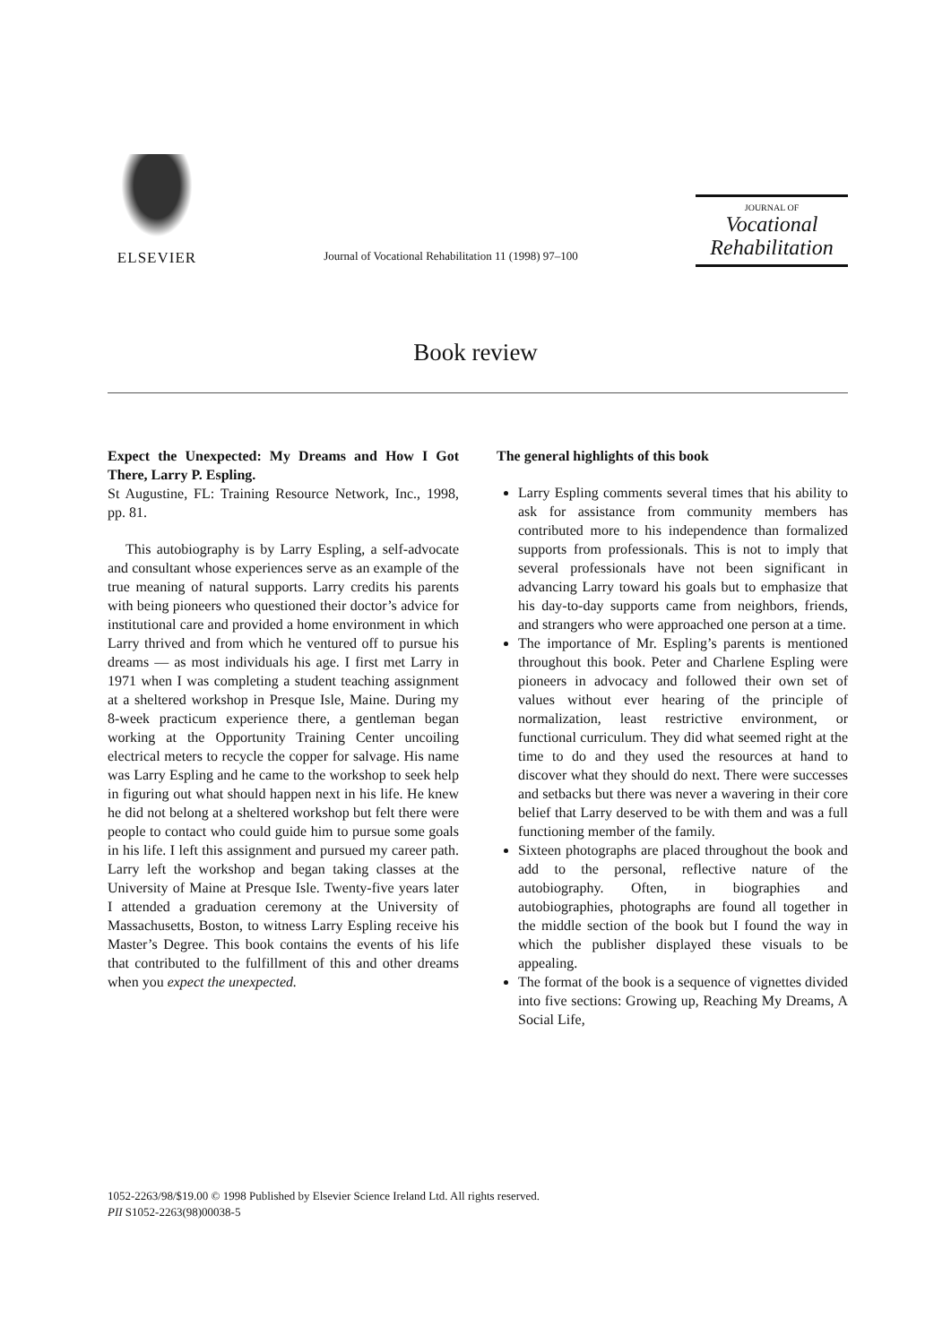ELSEVIER
Journal of Vocational Rehabilitation 11 (1998) 97–100
JOURNAL OF
Vocational
Rehabilitation
Book review
Expect the Unexpected: My Dreams and How I Got There, Larry P. Espling.
St Augustine, FL: Training Resource Network, Inc., 1998, pp. 81.
This autobiography is by Larry Espling, a self-advocate and consultant whose experiences serve as an example of the true meaning of natural supports. Larry credits his parents with being pioneers who questioned their doctor’s advice for institutional care and provided a home environment in which Larry thrived and from which he ventured off to pursue his dreams — as most individuals his age. I first met Larry in 1971 when I was completing a student teaching assignment at a sheltered workshop in Presque Isle, Maine. During my 8-week practicum experience there, a gentleman began working at the Opportunity Training Center uncoiling electrical meters to recycle the copper for salvage. His name was Larry Espling and he came to the workshop to seek help in figuring out what should happen next in his life. He knew he did not belong at a sheltered workshop but felt there were people to contact who could guide him to pursue some goals in his life. I left this assignment and pursued my career path. Larry left the workshop and began taking classes at the University of Maine at Presque Isle. Twenty-five years later I attended a graduation ceremony at the University of Massachusetts, Boston, to witness Larry Espling receive his Master’s Degree. This book contains the events of his life that contributed to the fulfillment of this and other dreams when you expect the unexpected.
The general highlights of this book
Larry Espling comments several times that his ability to ask for assistance from community members has contributed more to his independence than formalized supports from professionals. This is not to imply that several professionals have not been significant in advancing Larry toward his goals but to emphasize that his day-to-day supports came from neighbors, friends, and strangers who were approached one person at a time.
The importance of Mr. Espling’s parents is mentioned throughout this book. Peter and Charlene Espling were pioneers in advocacy and followed their own set of values without ever hearing of the principle of normalization, least restrictive environment, or functional curriculum. They did what seemed right at the time to do and they used the resources at hand to discover what they should do next. There were successes and setbacks but there was never a wavering in their core belief that Larry deserved to be with them and was a full functioning member of the family.
Sixteen photographs are placed throughout the book and add to the personal, reflective nature of the autobiography. Often, in biographies and autobiographies, photographs are found all together in the middle section of the book but I found the way in which the publisher displayed these visuals to be appealing.
The format of the book is a sequence of vignettes divided into five sections: Growing up, Reaching My Dreams, A Social Life,
1052-2263/98/$19.00 © 1998 Published by Elsevier Science Ireland Ltd. All rights reserved.
PII S1052-2263(98)00038-5